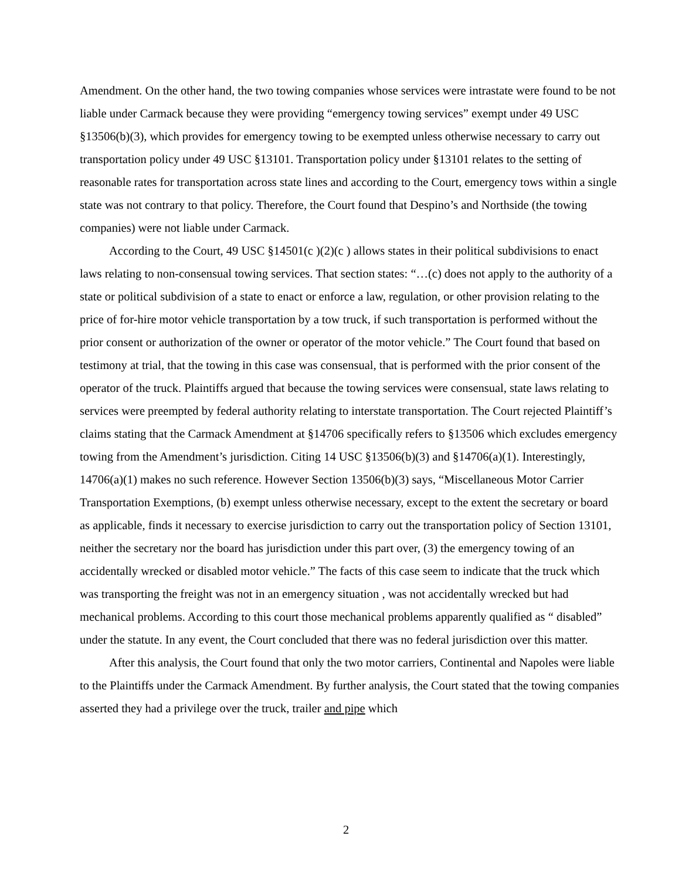Amendment. On the other hand, the two towing companies whose services were intrastate were found to be not liable under Carmack because they were providing “emergency towing services” exempt under 49 USC §13506(b)(3), which provides for emergency towing to be exempted unless otherwise necessary to carry out transportation policy under 49 USC §13101. Transportation policy under §13101 relates to the setting of reasonable rates for transportation across state lines and according to the Court, emergency tows within a single state was not contrary to that policy. Therefore, the Court found that Despino’s and Northside (the towing companies) were not liable under Carmack.
According to the Court, 49 USC §14501(c )(2)(c ) allows states in their political subdivisions to enact laws relating to non-consensual towing services. That section states: “…(c) does not apply to the authority of a state or political subdivision of a state to enact or enforce a law, regulation, or other provision relating to the price of for-hire motor vehicle transportation by a tow truck, if such transportation is performed without the prior consent or authorization of the owner or operator of the motor vehicle.” The Court found that based on testimony at trial, that the towing in this case was consensual, that is performed with the prior consent of the operator of the truck. Plaintiffs argued that because the towing services were consensual, state laws relating to services were preempted by federal authority relating to interstate transportation. The Court rejected Plaintiff’s claims stating that the Carmack Amendment at §14706 specifically refers to §13506 which excludes emergency towing from the Amendment’s jurisdiction. Citing 14 USC §13506(b)(3) and §14706(a)(1). Interestingly, 14706(a)(1) makes no such reference. However Section 13506(b)(3) says, “Miscellaneous Motor Carrier Transportation Exemptions, (b) exempt unless otherwise necessary, except to the extent the secretary or board as applicable, finds it necessary to exercise jurisdiction to carry out the transportation policy of Section 13101, neither the secretary nor the board has jurisdiction under this part over, (3) the emergency towing of an accidentally wrecked or disabled motor vehicle.” The facts of this case seem to indicate that the truck which was transporting the freight was not in an emergency situation , was not accidentally wrecked but had mechanical problems. According to this court those mechanical problems apparently qualified as “ disabled” under the statute. In any event, the Court concluded that there was no federal jurisdiction over this matter.
After this analysis, the Court found that only the two motor carriers, Continental and Napoles were liable to the Plaintiffs under the Carmack Amendment. By further analysis, the Court stated that the towing companies asserted they had a privilege over the truck, trailer and pipe which
2